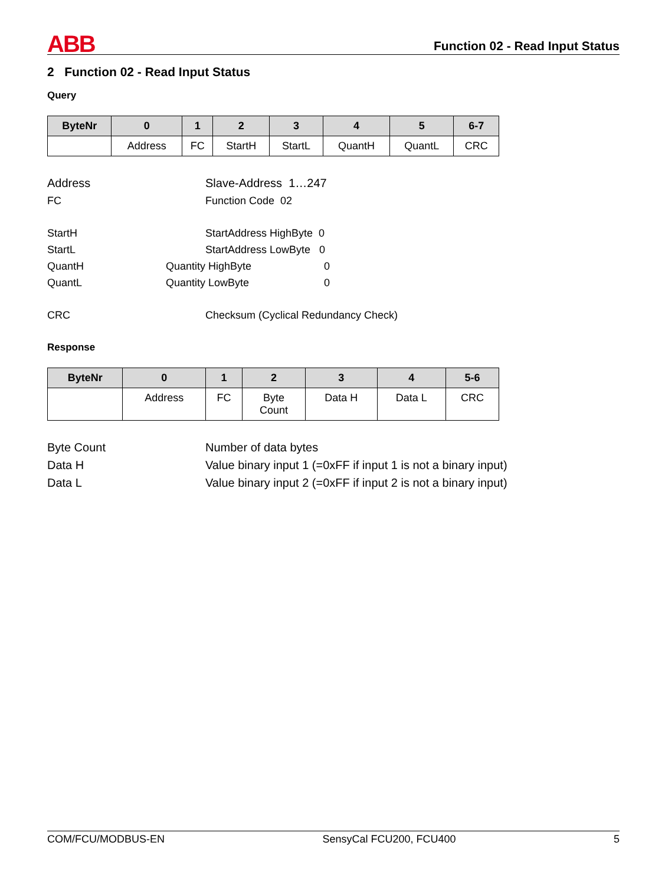ABB
Function 02 - Read Input Status
2 Function 02 - Read Input Status
Query
| ByteNr | 0 | 1 | 2 | 3 | 4 | 5 | 6-7 |
| --- | --- | --- | --- | --- | --- | --- | --- |
| | Address | FC | StartH | StartL | QuantH | QuantL | CRC |
Address
Slave-Address 1…247
FC
Function Code 02
StartH
StartAddress HighByte 0
StartL
StartAddress LowByte 0
QuantH
Quantity HighByte
0
QuantL
Quantity LowByte
0
CRC
Checksum (Cyclical Redundancy Check)
Response
| ByteNr | 0 | 1 | 2 | 3 | 4 | 5-6 |
| --- | --- | --- | --- | --- | --- | --- |
| | Address | FC | Byte Count | Data H | Data L | CRC |
Byte Count
Number of data bytes
Data H
Value binary input 1 (=0xFF if input 1 is not a binary input)
Data L
Value binary input 2 (=0xFF if input 2 is not a binary input)
COM/FCU/MODBUS-EN SensyCal FCU200, FCU400 5